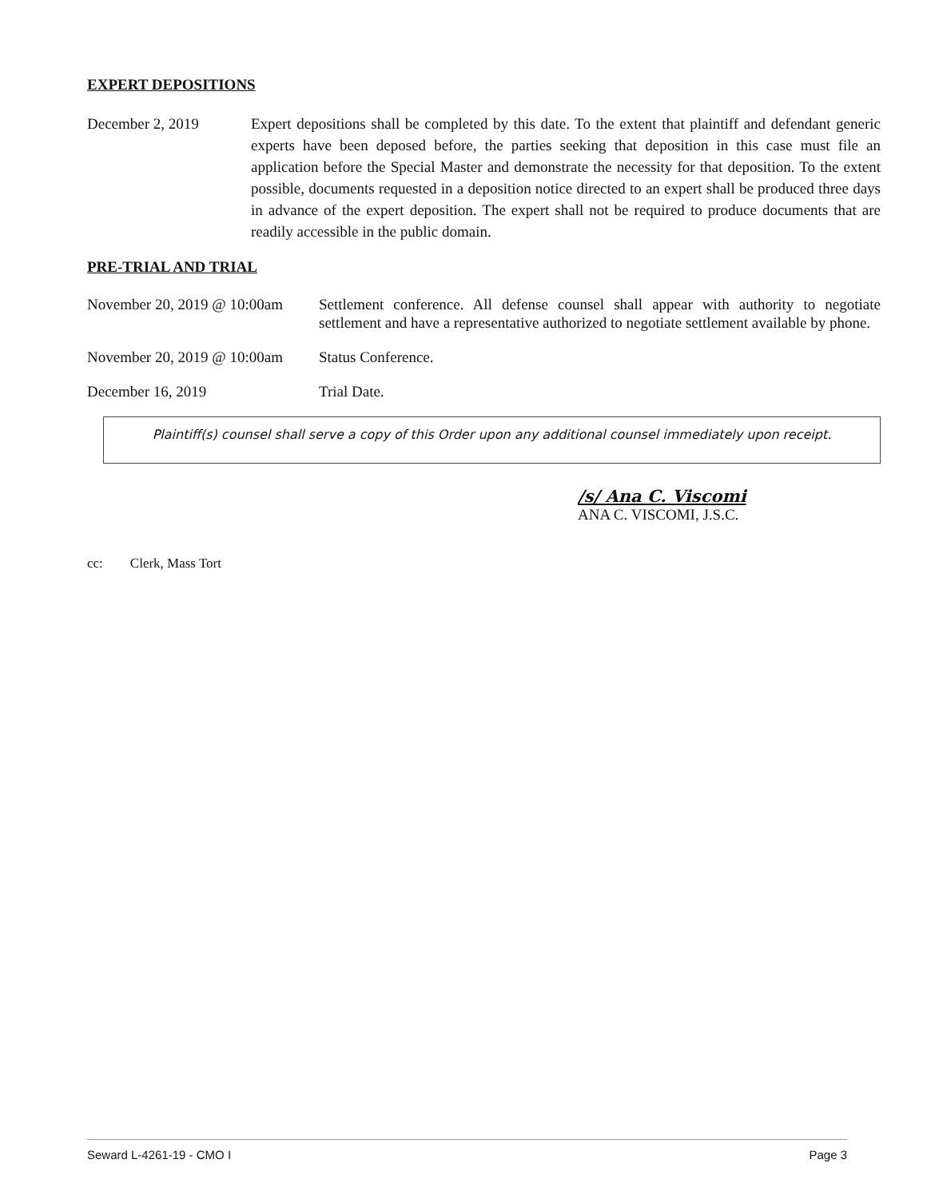EXPERT DEPOSITIONS
December 2, 2019 Expert depositions shall be completed by this date. To the extent that plaintiff and defendant generic experts have been deposed before, the parties seeking that deposition in this case must file an application before the Special Master and demonstrate the necessity for that deposition. To the extent possible, documents requested in a deposition notice directed to an expert shall be produced three days in advance of the expert deposition. The expert shall not be required to produce documents that are readily accessible in the public domain.
PRE-TRIAL AND TRIAL
November 20, 2019 @ 10:00am
Settlement conference. All defense counsel shall appear with authority to negotiate settlement and have a representative authorized to negotiate settlement available by phone.
November 20, 2019 @ 10:00am
Status Conference.
December 16, 2019 Trial Date.
Plaintiff(s) counsel shall serve a copy of this Order upon any additional counsel immediately upon receipt.
/s/ Ana C. Viscomi
ANA C. VISCOMI, J.S.C.
cc: Clerk, Mass Tort
Seward L-4261-19 - CMO I Page 3